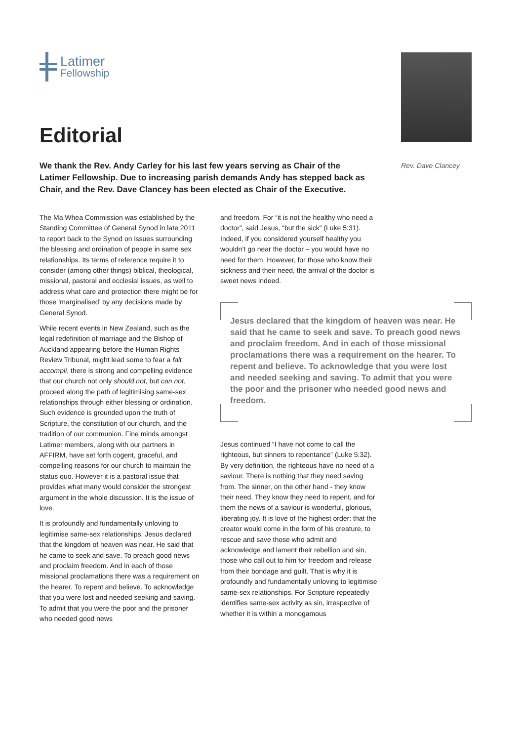Latimer
Fellowship
Editorial
We thank the Rev. Andy Carley for his last few years serving as Chair of the Latimer Fellowship. Due to increasing parish demands Andy has stepped back as Chair, and the Rev. Dave Clancey has been elected as Chair of the Executive.
Rev. Dave Clancey
The Ma Whea Commission was established by the Standing Committee of General Synod in late 2011 to report back to the Synod on issues surrounding the blessing and ordination of people in same sex relationships. Its terms of reference require it to consider (among other things) biblical, theological, missional, pastoral and ecclesial issues, as well to address what care and protection there might be for those ‘marginalised’ by any decisions made by General Synod.
While recent events in New Zealand, such as the legal redefinition of marriage and the Bishop of Auckland appearing before the Human Rights Review Tribunal, might lead some to fear a fait accompli, there is strong and compelling evidence that our church not only should not, but can not, proceed along the path of legitimising same-sex relationships through either blessing or ordination. Such evidence is grounded upon the truth of Scripture, the constitution of our church, and the tradition of our communion. Fine minds amongst Latimer members, along with our partners in AFFIRM, have set forth cogent, graceful, and compelling reasons for our church to maintain the status quo. However it is a pastoral issue that provides what many would consider the strongest argument in the whole discussion. It is the issue of love.
It is profoundly and fundamentally unloving to legitimise same-sex relationships. Jesus declared that the kingdom of heaven was near. He said that he came to seek and save. To preach good news and proclaim freedom. And in each of those missional proclamations there was a requirement on the hearer. To repent and believe. To acknowledge that you were lost and needed seeking and saving. To admit that you were the poor and the prisoner who needed good news
and freedom. For “it is not the healthy who need a doctor”, said Jesus, “but the sick” (Luke 5:31). Indeed, if you considered yourself healthy you wouldn’t go near the doctor – you would have no need for them. However, for those who know their sickness and their need, the arrival of the doctor is sweet news indeed.
Jesus declared that the kingdom of heaven was near. He said that he came to seek and save. To preach good news and proclaim freedom. And in each of those missional proclamations there was a requirement on the hearer. To repent and believe. To acknowledge that you were lost and needed seeking and saving. To admit that you were the poor and the prisoner who needed good news and freedom.
Jesus continued “I have not come to call the righteous, but sinners to repentance” (Luke 5:32). By very definition, the righteous have no need of a saviour. There is nothing that they need saving from. The sinner, on the other hand - they know their need. They know they need to repent, and for them the news of a saviour is wonderful, glorious, liberating joy. It is love of the highest order: that the creator would come in the form of his creature, to rescue and save those who admit and acknowledge and lament their rebellion and sin, those who call out to him for freedom and release from their bondage and guilt. That is why it is profoundly and fundamentally unloving to legitimise same-sex relationships. For Scripture repeatedly identifies same-sex activity as sin, irrespective of whether it is within a monogamous